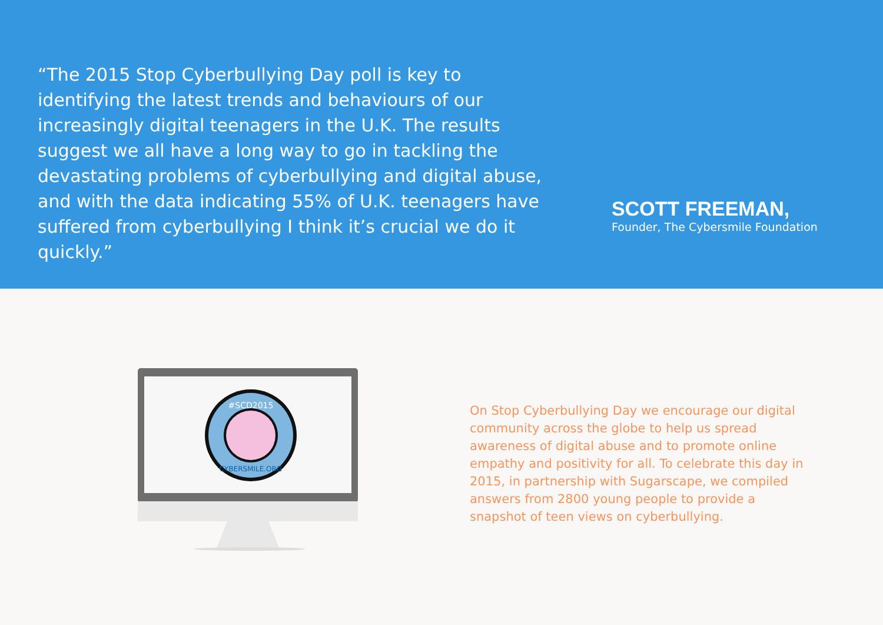“The 2015 Stop Cyberbullying Day poll is key to identifying the latest trends and behaviours of our increasingly digital teenagers in the U.K. The results suggest we all have a long way to go in tackling the devastating problems of cyberbullying and digital abuse, and with the data indicating 55% of U.K. teenagers have suffered from cyberbullying I think it’s crucial we do it quickly.”
SCOTT FREEMAN,
Founder, The Cybersmile Foundation
#SCD2015
CYBERSMILE.ORG
On Stop Cyberbullying Day we encourage our digital community across the globe to help us spread awareness of digital abuse and to promote online empathy and positivity for all. To celebrate this day in 2015, in partnership with Sugarscape, we compiled answers from 2800 young people to provide a snapshot of teen views on cyberbullying.